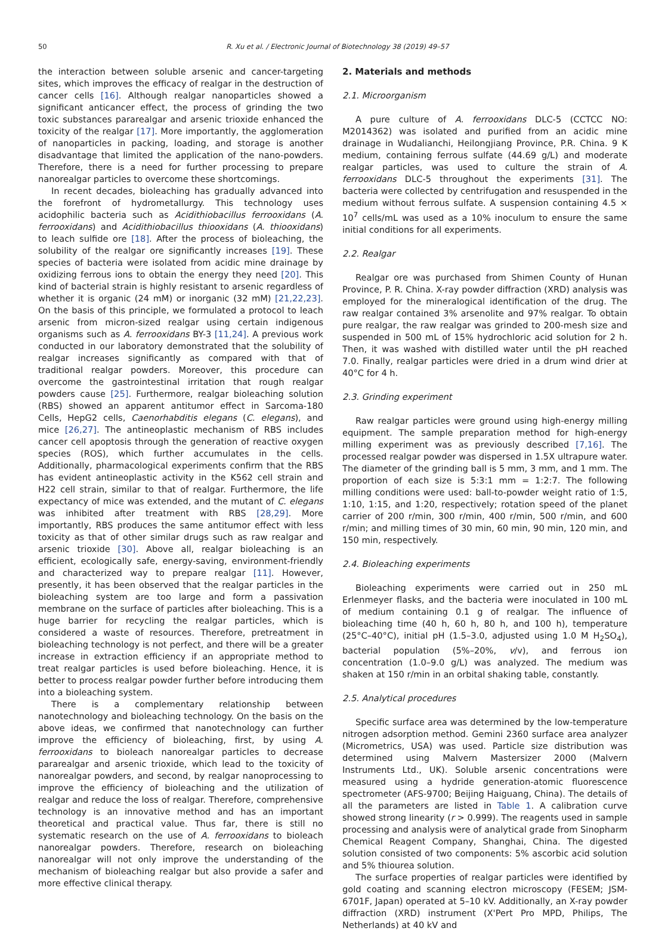50 R. Xu et al. / Electronic Journal of Biotechnology 38 (2019) 49–57
the interaction between soluble arsenic and cancer-targeting sites, which improves the efficacy of realgar in the destruction of cancer cells [16]. Although realgar nanoparticles showed a significant anticancer effect, the process of grinding the two toxic substances pararealgar and arsenic trioxide enhanced the toxicity of the realgar [17]. More importantly, the agglomeration of nanoparticles in packing, loading, and storage is another disadvantage that limited the application of the nano-powders. Therefore, there is a need for further processing to prepare nanorealgar particles to overcome these shortcomings.
In recent decades, bioleaching has gradually advanced into the forefront of hydrometallurgy. This technology uses acidophilic bacteria such as Acidithiobacillus ferrooxidans (A. ferrooxidans) and Acidithiobacillus thiooxidans (A. thiooxidans) to leach sulfide ore [18]. After the process of bioleaching, the solubility of the realgar ore significantly increases [19]. These species of bacteria were isolated from acidic mine drainage by oxidizing ferrous ions to obtain the energy they need [20]. This kind of bacterial strain is highly resistant to arsenic regardless of whether it is organic (24 mM) or inorganic (32 mM) [21,22,23]. On the basis of this principle, we formulated a protocol to leach arsenic from micron-sized realgar using certain indigenous organisms such as A. ferrooxidans BY-3 [11,24]. A previous work conducted in our laboratory demonstrated that the solubility of realgar increases significantly as compared with that of traditional realgar powders. Moreover, this procedure can overcome the gastrointestinal irritation that rough realgar powders cause [25]. Furthermore, realgar bioleaching solution (RBS) showed an apparent antitumor effect in Sarcoma-180 Cells, HepG2 cells, Caenorhabditis elegans (C. elegans), and mice [26,27]. The antineoplastic mechanism of RBS includes cancer cell apoptosis through the generation of reactive oxygen species (ROS), which further accumulates in the cells. Additionally, pharmacological experiments confirm that the RBS has evident antineoplastic activity in the K562 cell strain and H22 cell strain, similar to that of realgar. Furthermore, the life expectancy of mice was extended, and the mutant of C. elegans was inhibited after treatment with RBS [28,29]. More importantly, RBS produces the same antitumor effect with less toxicity as that of other similar drugs such as raw realgar and arsenic trioxide [30]. Above all, realgar bioleaching is an efficient, ecologically safe, energy-saving, environment-friendly and characterized way to prepare realgar [11]. However, presently, it has been observed that the realgar particles in the bioleaching system are too large and form a passivation membrane on the surface of particles after bioleaching. This is a huge barrier for recycling the realgar particles, which is considered a waste of resources. Therefore, pretreatment in bioleaching technology is not perfect, and there will be a greater increase in extraction efficiency if an appropriate method to treat realgar particles is used before bioleaching. Hence, it is better to process realgar powder further before introducing them into a bioleaching system.
There is a complementary relationship between nanotechnology and bioleaching technology. On the basis on the above ideas, we confirmed that nanotechnology can further improve the efficiency of bioleaching, first, by using A. ferrooxidans to bioleach nanorealgar particles to decrease pararealgar and arsenic trioxide, which lead to the toxicity of nanorealgar powders, and second, by realgar nanoprocessing to improve the efficiency of bioleaching and the utilization of realgar and reduce the loss of realgar. Therefore, comprehensive technology is an innovative method and has an important theoretical and practical value. Thus far, there is still no systematic research on the use of A. ferrooxidans to bioleach nanorealgar powders. Therefore, research on bioleaching nanorealgar will not only improve the understanding of the mechanism of bioleaching realgar but also provide a safer and more effective clinical therapy.
2. Materials and methods
2.1. Microorganism
A pure culture of A. ferrooxidans DLC-5 (CCTCC NO: M2014362) was isolated and purified from an acidic mine drainage in Wudalianchi, Heilongjiang Province, P.R. China. 9 K medium, containing ferrous sulfate (44.69 g/L) and moderate realgar particles, was used to culture the strain of A. ferrooxidans DLC-5 throughout the experiments [31]. The bacteria were collected by centrifugation and resuspended in the medium without ferrous sulfate. A suspension containing 4.5 × 10<sup>7</sup> cells/mL was used as a 10% inoculum to ensure the same initial conditions for all experiments.
2.2. Realgar
Realgar ore was purchased from Shimen County of Hunan Province, P. R. China. X-ray powder diffraction (XRD) analysis was employed for the mineralogical identification of the drug. The raw realgar contained 3% arsenolite and 97% realgar. To obtain pure realgar, the raw realgar was grinded to 200-mesh size and suspended in 500 mL of 15% hydrochloric acid solution for 2 h. Then, it was washed with distilled water until the pH reached 7.0. Finally, realgar particles were dried in a drum wind drier at 40°C for 4 h.
2.3. Grinding experiment
Raw realgar particles were ground using high-energy milling equipment. The sample preparation method for high-energy milling experiment was as previously described [7,16]. The processed realgar powder was dispersed in 1.5X ultrapure water. The diameter of the grinding ball is 5 mm, 3 mm, and 1 mm. The proportion of each size is 5:3:1 mm = 1:2:7. The following milling conditions were used: ball-to-powder weight ratio of 1:5, 1:10, 1:15, and 1:20, respectively; rotation speed of the planet carrier of 200 r/min, 300 r/min, 400 r/min, 500 r/min, and 600 r/min; and milling times of 30 min, 60 min, 90 min, 120 min, and 150 min, respectively.
2.4. Bioleaching experiments
Bioleaching experiments were carried out in 250 mL Erlenmeyer flasks, and the bacteria were inoculated in 100 mL of medium containing 0.1 g of realgar. The influence of bioleaching time (40 h, 60 h, 80 h, and 100 h), temperature (25°C–40°C), initial pH (1.5–3.0, adjusted using 1.0 M H<sub>2</sub>SO<sub>4</sub>), bacterial population (5%–20%, v/v), and ferrous ion concentration (1.0–9.0 g/L) was analyzed. The medium was shaken at 150 r/min in an orbital shaking table, constantly.
2.5. Analytical procedures
Specific surface area was determined by the low-temperature nitrogen adsorption method. Gemini 2360 surface area analyzer (Micrometrics, USA) was used. Particle size distribution was determined using Malvern Mastersizer 2000 (Malvern Instruments Ltd., UK). Soluble arsenic concentrations were measured using a hydride generation-atomic fluorescence spectrometer (AFS-9700; Beijing Haiguang, China). The details of all the parameters are listed in Table 1. A calibration curve showed strong linearity (r > 0.999). The reagents used in sample processing and analysis were of analytical grade from Sinopharm Chemical Reagent Company, Shanghai, China. The digested solution consisted of two components: 5% ascorbic acid solution and 5% thiourea solution.
The surface properties of realgar particles were identified by gold coating and scanning electron microscopy (FESEM; JSM-6701F, Japan) operated at 5–10 kV. Additionally, an X-ray powder diffraction (XRD) instrument (X'Pert Pro MPD, Philips, The Netherlands) at 40 kV and